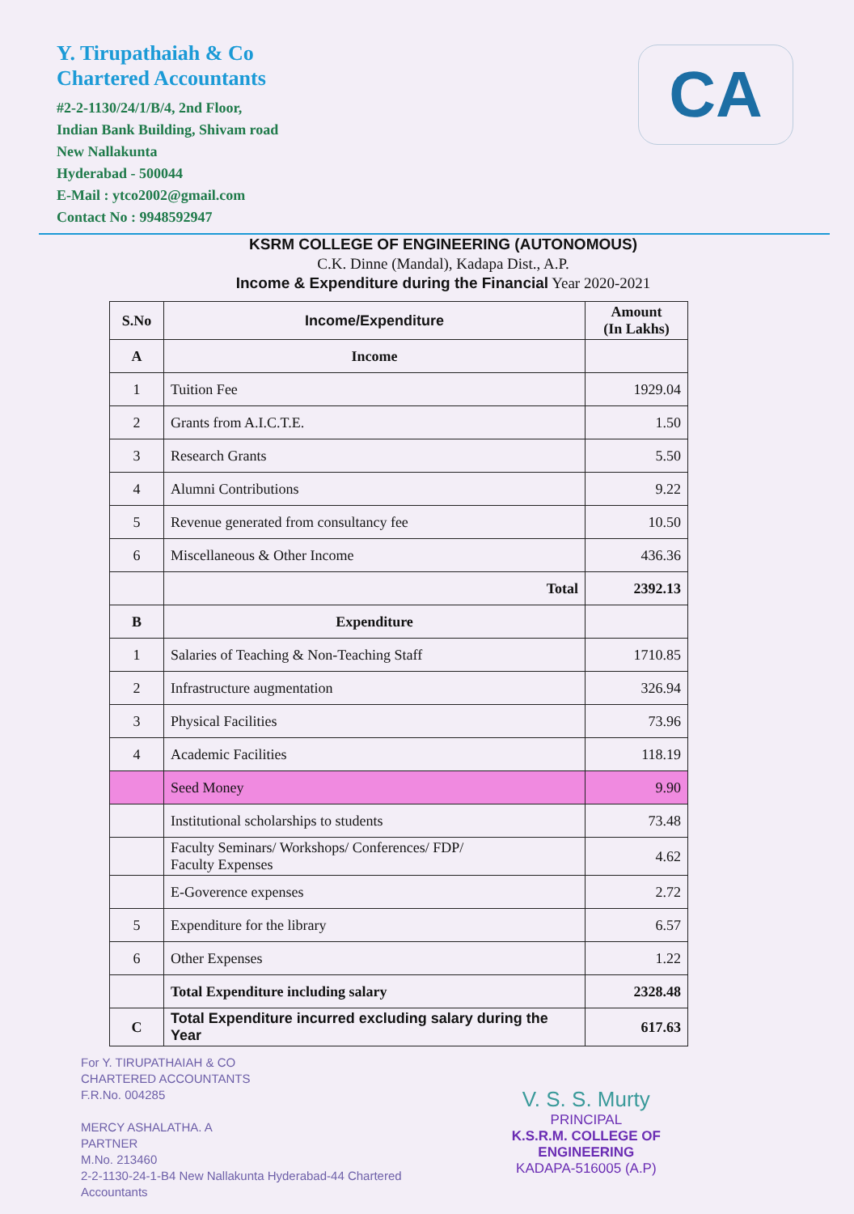Y. Tirupathaiah & Co
Chartered Accountants
#2-2-1130/24/1/B/4, 2nd Floor,
Indian Bank Building, Shivam road
New Nallakunta
Hyderabad - 500044
E-Mail : ytco2002@gmail.com
Contact No : 9948592947
CA
KSRM COLLEGE OF ENGINEERING (AUTONOMOUS)
C.K. Dinne (Mandal), Kadapa Dist., A.P.
Income & Expenditure during the Financial Year 2020-2021
| S.No | Income/Expenditure | Amount (In Lakhs) |
| --- | --- | --- |
| A | Income | |
| 1 | Tuition Fee | 1929.04 |
| 2 | Grants from A.I.C.T.E. | 1.50 |
| 3 | Research Grants | 5.50 |
| 4 | Alumni Contributions | 9.22 |
| 5 | Revenue generated from consultancy fee | 10.50 |
| 6 | Miscellaneous & Other Income | 436.36 |
| | Total | 2392.13 |
| B | Expenditure | |
| 1 | Salaries of Teaching & Non-Teaching Staff | 1710.85 |
| 2 | Infrastructure augmentation | 326.94 |
| 3 | Physical Facilities | 73.96 |
| 4 | Academic Facilities | 118.19 |
| | Seed Money | 9.90 |
| | Institutional scholarships to students | 73.48 |
| | Faculty Seminars/ Workshops/ Conferences/ FDP/ Faculty Expenses | 4.62 |
| | E-Goverence expenses | 2.72 |
| 5 | Expenditure for the library | 6.57 |
| 6 | Other Expenses | 1.22 |
| | Total Expenditure including salary | 2328.48 |
| C | Total Expenditure incurred excluding salary during the Year | 617.63 |
For Y. TIRUPATHAIAH & CO
CHARTERED ACCOUNTANTS
F.R.No. 004285
MERCY ASHALATHA. A
PARTNER
M.No. 213460
2-2-1130-24-1-B4 New Nallakunta Hyderabad-44 Chartered Accountants
V. S. S. Murty
PRINCIPAL
K.S.R.M. COLLEGE OF ENGINEERING
KADAPA-516005 (A.P)